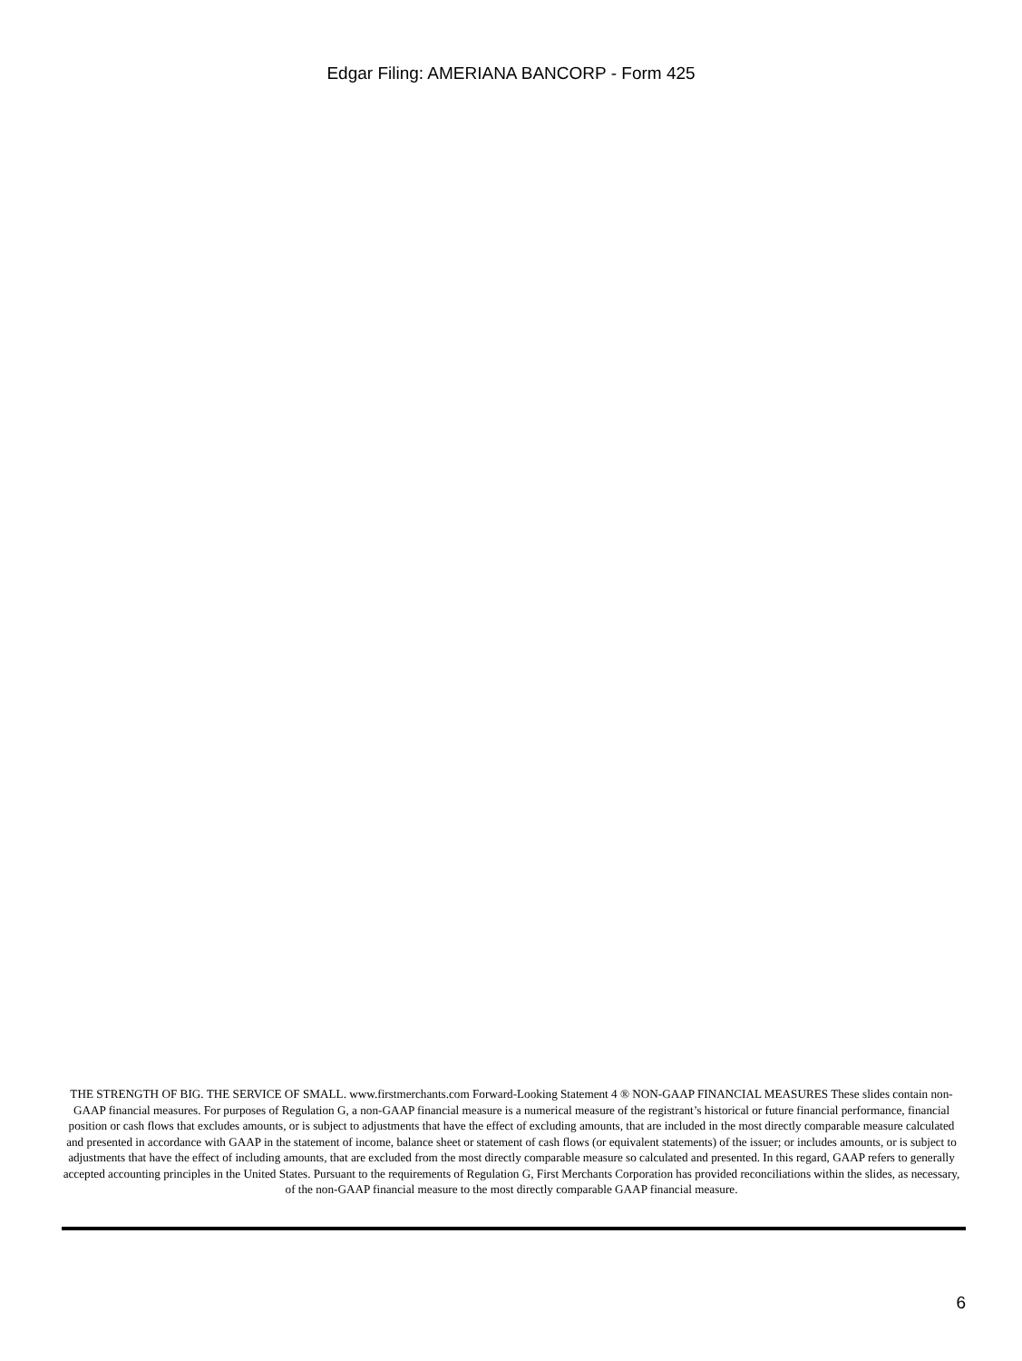Edgar Filing: AMERIANA BANCORP - Form 425
THE STRENGTH OF BIG. THE SERVICE OF SMALL. www.firstmerchants.com Forward-Looking Statement 4 ® NON-GAAP FINANCIAL MEASURES These slides contain non-GAAP financial measures. For purposes of Regulation G, a non-GAAP financial measure is a numerical measure of the registrant’s historical or future financial performance, financial position or cash flows that excludes amounts, or is subject to adjustments that have the effect of excluding amounts, that are included in the most directly comparable measure calculated and presented in accordance with GAAP in the statement of income, balance sheet or statement of cash flows (or equivalent statements) of the issuer; or includes amounts, or is subject to adjustments that have the effect of including amounts, that are excluded from the most directly comparable measure so calculated and presented. In this regard, GAAP refers to generally accepted accounting principles in the United States. Pursuant to the requirements of Regulation G, First Merchants Corporation has provided reconciliations within the slides, as necessary, of the non-GAAP financial measure to the most directly comparable GAAP financial measure.
6